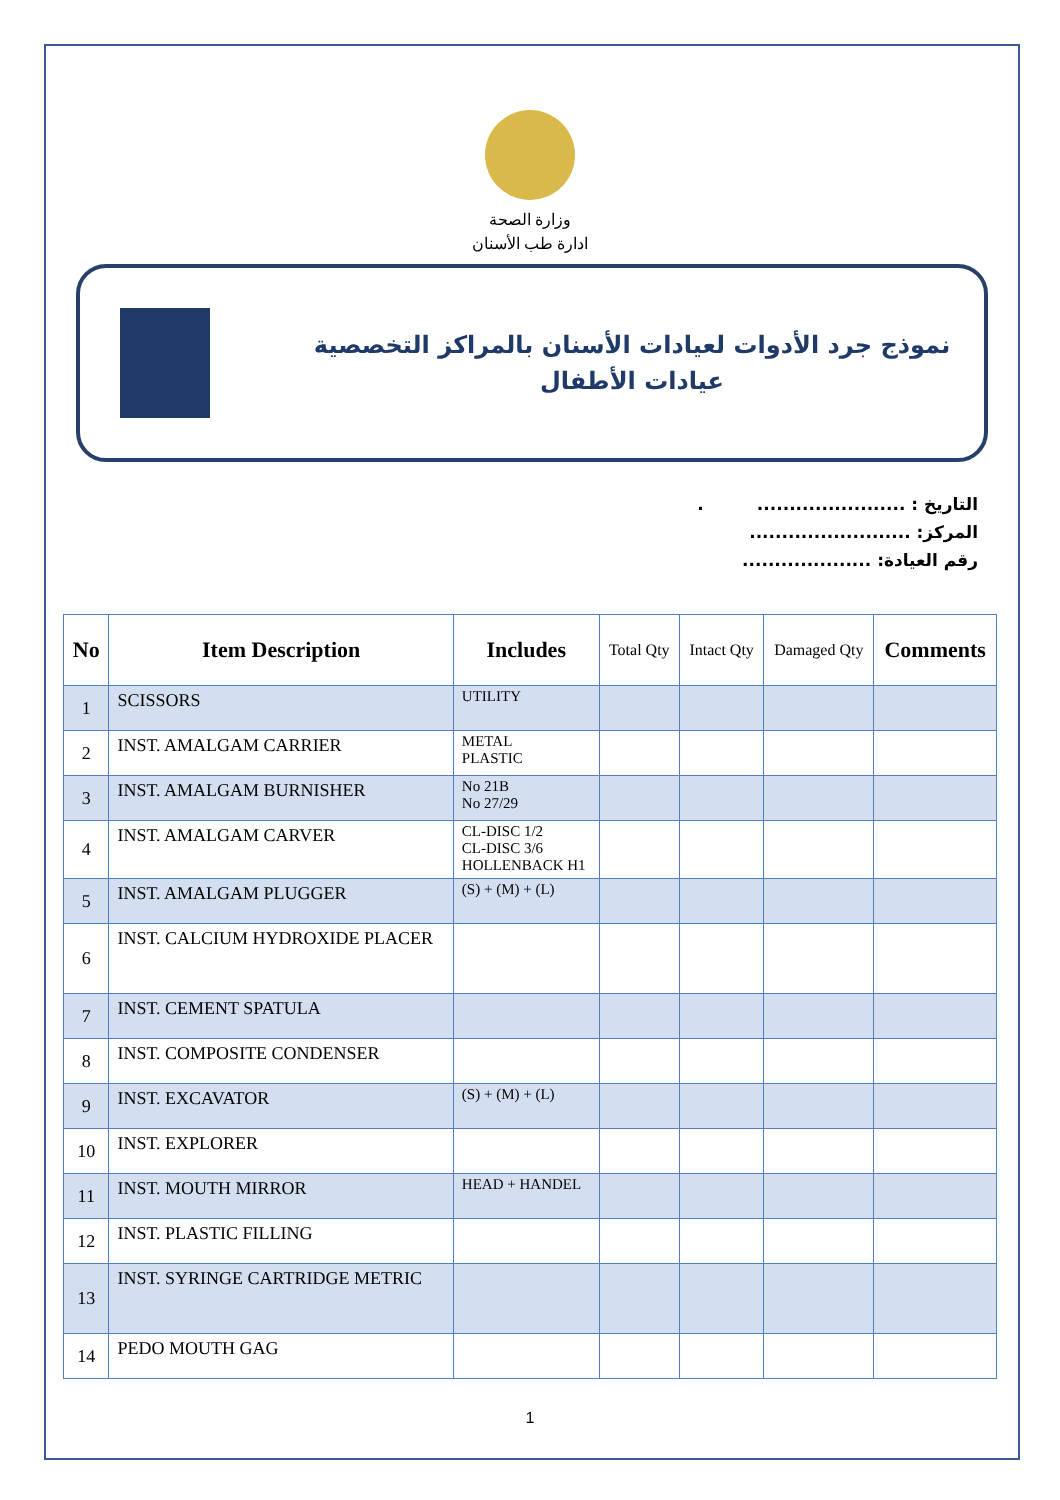وزارة الصحة
ادارة طب الأسنان
نموذج جرد الأدوات لعيادات الأسنان بالمراكز التخصصية
عيادات الأطفال
التاريخ : ....................... .
المركز: .........................
رقم العيادة: ....................
| No | Item Description | Includes | Total Qty | Intact Qty | Damaged Qty | Comments |
| --- | --- | --- | --- | --- | --- | --- |
| 1 | SCISSORS | UTILITY | | | | |
| 2 | INST. AMALGAM CARRIER | METAL PLASTIC | | | | |
| 3 | INST. AMALGAM BURNISHER | No 21B No 27/29 | | | | |
| 4 | INST. AMALGAM CARVER | CL-DISC 1/2 CL-DISC 3/6 HOLLENBACK H1 | | | | |
| 5 | INST. AMALGAM PLUGGER | (S) + (M) + (L) | | | | |
| 6 | INST. CALCIUM HYDROXIDE PLACER | | | | | |
| 7 | INST. CEMENT SPATULA | | | | | |
| 8 | INST. COMPOSITE CONDENSER | | | | | |
| 9 | INST. EXCAVATOR | (S) + (M) + (L) | | | | |
| 10 | INST. EXPLORER | | | | | |
| 11 | INST. MOUTH MIRROR | HEAD + HANDEL | | | | |
| 12 | INST. PLASTIC FILLING | | | | | |
| 13 | INST. SYRINGE CARTRIDGE METRIC | | | | | |
| 14 | PEDO MOUTH GAG | | | | | |
1